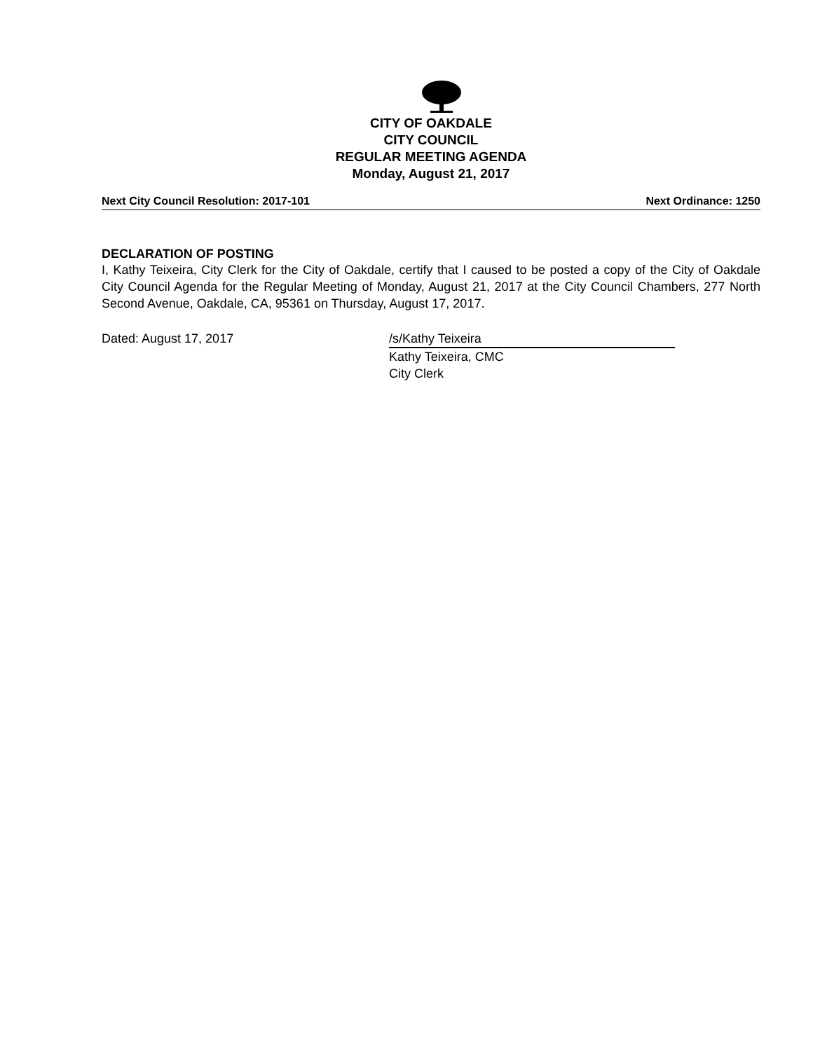CITY OF OAKDALE
CITY COUNCIL
REGULAR MEETING AGENDA
Monday, August 21, 2017
Next City Council Resolution: 2017-101 Next Ordinance: 1250
DECLARATION OF POSTING
I, Kathy Teixeira, City Clerk for the City of Oakdale, certify that I caused to be posted a copy of the City of Oakdale City Council Agenda for the Regular Meeting of Monday, August 21, 2017 at the City Council Chambers, 277 North Second Avenue, Oakdale, CA, 95361 on Thursday, August 17, 2017.
Dated: August 17, 2017 /s/Kathy Teixeira
Kathy Teixeira, CMC
City Clerk